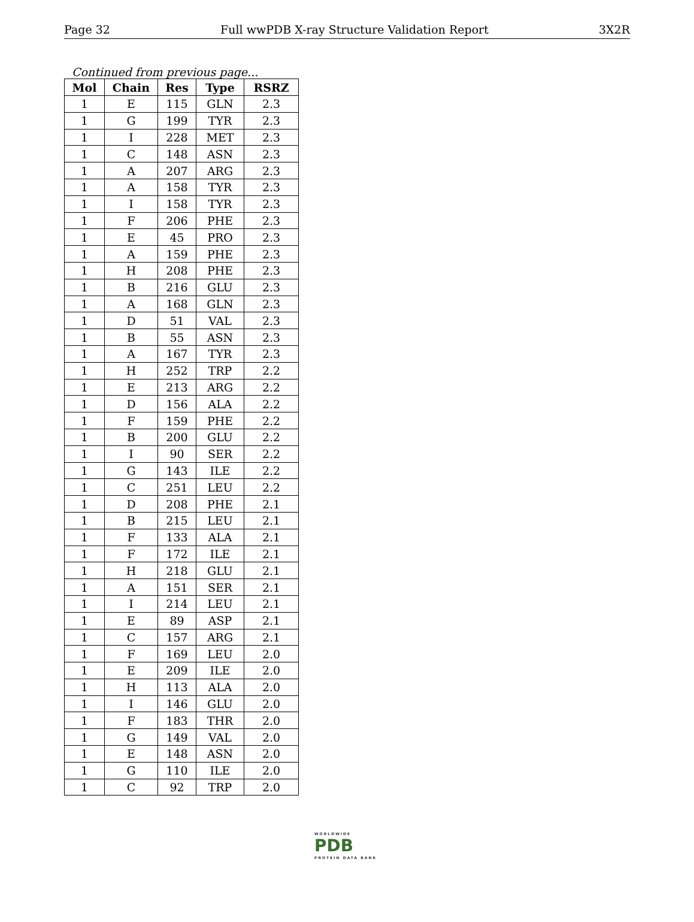Page 32 Full wwPDB X-ray Structure Validation Report 3X2R
Continued from previous page...
| Mol | Chain | Res | Type | RSRZ |
| --- | --- | --- | --- | --- |
| 1 | E | 115 | GLN | 2.3 |
| 1 | G | 199 | TYR | 2.3 |
| 1 | I | 228 | MET | 2.3 |
| 1 | C | 148 | ASN | 2.3 |
| 1 | A | 207 | ARG | 2.3 |
| 1 | A | 158 | TYR | 2.3 |
| 1 | I | 158 | TYR | 2.3 |
| 1 | F | 206 | PHE | 2.3 |
| 1 | E | 45 | PRO | 2.3 |
| 1 | A | 159 | PHE | 2.3 |
| 1 | H | 208 | PHE | 2.3 |
| 1 | B | 216 | GLU | 2.3 |
| 1 | A | 168 | GLN | 2.3 |
| 1 | D | 51 | VAL | 2.3 |
| 1 | B | 55 | ASN | 2.3 |
| 1 | A | 167 | TYR | 2.3 |
| 1 | H | 252 | TRP | 2.2 |
| 1 | E | 213 | ARG | 2.2 |
| 1 | D | 156 | ALA | 2.2 |
| 1 | F | 159 | PHE | 2.2 |
| 1 | B | 200 | GLU | 2.2 |
| 1 | I | 90 | SER | 2.2 |
| 1 | G | 143 | ILE | 2.2 |
| 1 | C | 251 | LEU | 2.2 |
| 1 | D | 208 | PHE | 2.1 |
| 1 | B | 215 | LEU | 2.1 |
| 1 | F | 133 | ALA | 2.1 |
| 1 | F | 172 | ILE | 2.1 |
| 1 | H | 218 | GLU | 2.1 |
| 1 | A | 151 | SER | 2.1 |
| 1 | I | 214 | LEU | 2.1 |
| 1 | E | 89 | ASP | 2.1 |
| 1 | C | 157 | ARG | 2.1 |
| 1 | F | 169 | LEU | 2.0 |
| 1 | E | 209 | ILE | 2.0 |
| 1 | H | 113 | ALA | 2.0 |
| 1 | I | 146 | GLU | 2.0 |
| 1 | F | 183 | THR | 2.0 |
| 1 | G | 149 | VAL | 2.0 |
| 1 | E | 148 | ASN | 2.0 |
| 1 | G | 110 | ILE | 2.0 |
| 1 | C | 92 | TRP | 2.0 |
WORLDWIDE
PDB
PROTEIN DATA BANK